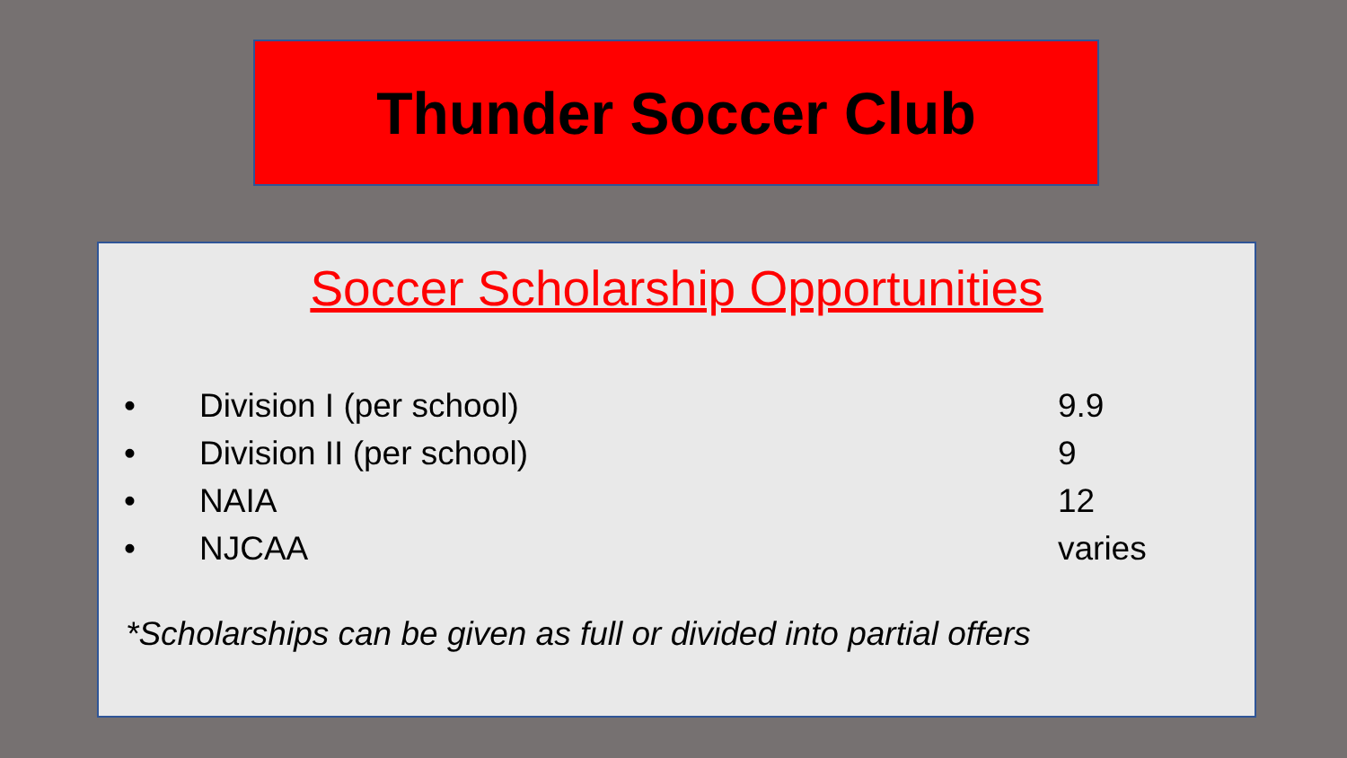Thunder Soccer Club
Soccer Scholarship Opportunities
• Division I (per school) 9.9
• Division II (per school) 9
• NAIA 12
• NJCAA varies
*Scholarships can be given as full or divided into partial offers